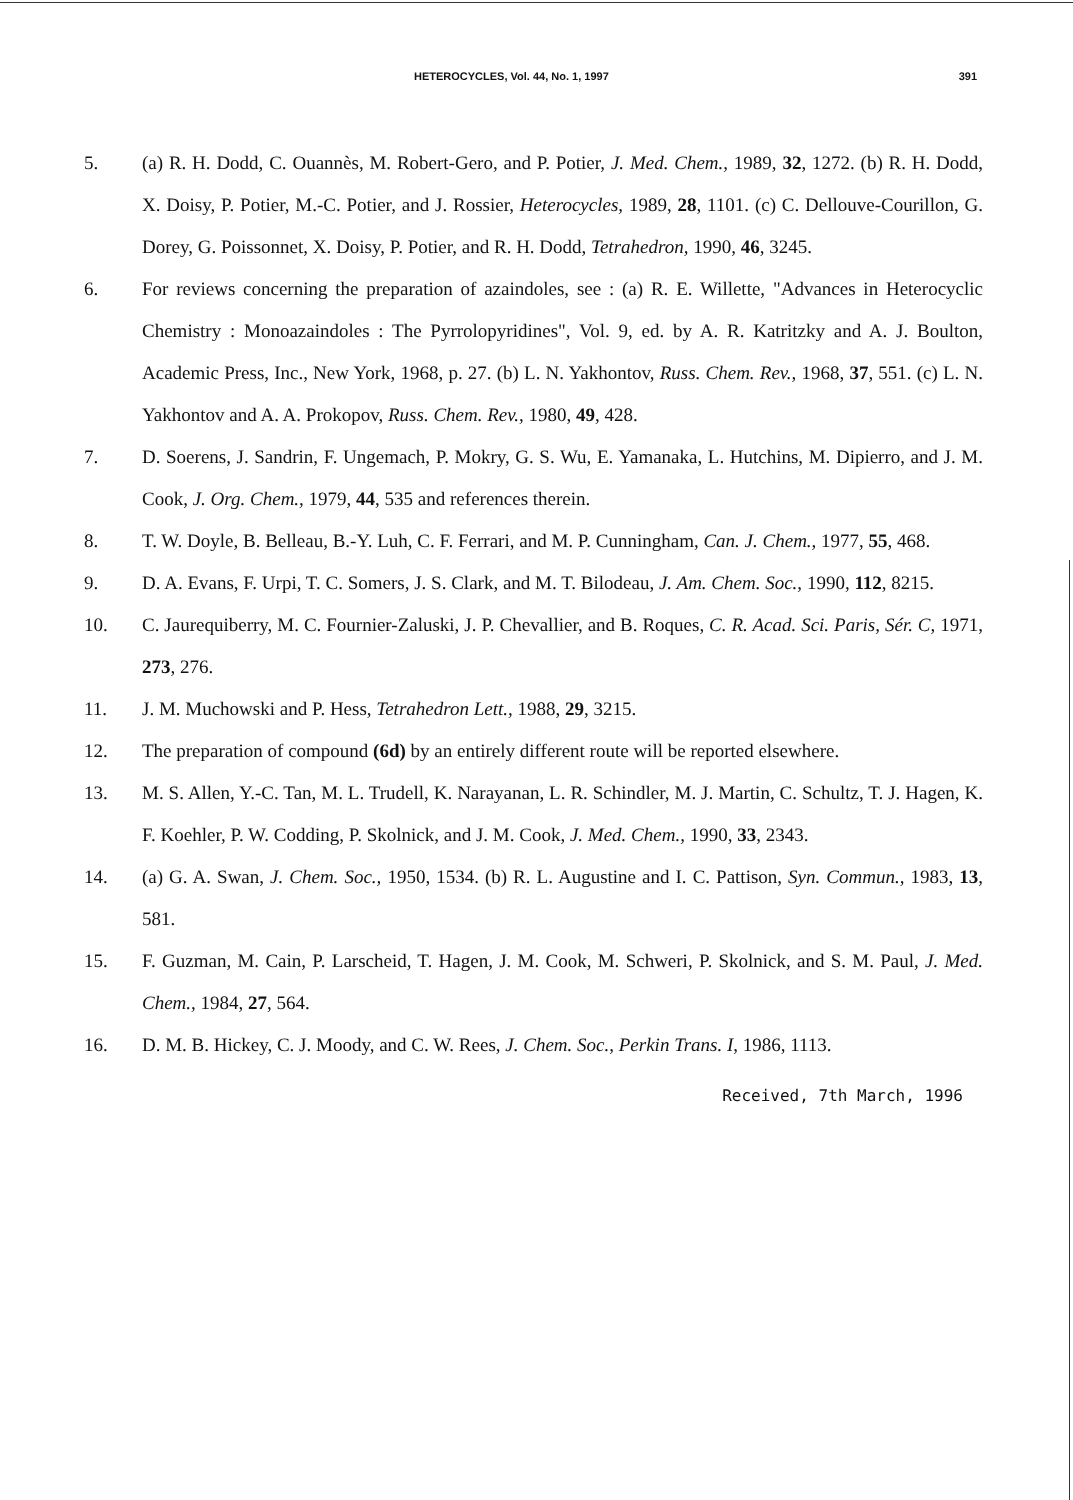HETEROCYCLES, Vol. 44, No. 1, 1997 391
5. (a) R. H. Dodd, C. Ouannès, M. Robert-Gero, and P. Potier, J. Med. Chem., 1989, 32, 1272. (b) R. H. Dodd, X. Doisy, P. Potier, M.-C. Potier, and J. Rossier, Heterocycles, 1989, 28, 1101. (c) C. Dellouve-Courillon, G. Dorey, G. Poissonnet, X. Doisy, P. Potier, and R. H. Dodd, Tetrahedron, 1990, 46, 3245.
6. For reviews concerning the preparation of azaindoles, see : (a) R. E. Willette, "Advances in Heterocyclic Chemistry : Monoazaindoles : The Pyrrolopyridines", Vol. 9, ed. by A. R. Katritzky and A. J. Boulton, Academic Press, Inc., New York, 1968, p. 27. (b) L. N. Yakhontov, Russ. Chem. Rev., 1968, 37, 551. (c) L. N. Yakhontov and A. A. Prokopov, Russ. Chem. Rev., 1980, 49, 428.
7. D. Soerens, J. Sandrin, F. Ungemach, P. Mokry, G. S. Wu, E. Yamanaka, L. Hutchins, M. Dipierro, and J. M. Cook, J. Org. Chem., 1979, 44, 535 and references therein.
8. T. W. Doyle, B. Belleau, B.-Y. Luh, C. F. Ferrari, and M. P. Cunningham, Can. J. Chem., 1977, 55, 468.
9. D. A. Evans, F. Urpi, T. C. Somers, J. S. Clark, and M. T. Bilodeau, J. Am. Chem. Soc., 1990, 112, 8215.
10. C. Jaurequiberry, M. C. Fournier-Zaluski, J. P. Chevallier, and B. Roques, C. R. Acad. Sci. Paris, Sér. C, 1971, 273, 276.
11. J. M. Muchowski and P. Hess, Tetrahedron Lett., 1988, 29, 3215.
12. The preparation of compound (6d) by an entirely different route will be reported elsewhere.
13. M. S. Allen, Y.-C. Tan, M. L. Trudell, K. Narayanan, L. R. Schindler, M. J. Martin, C. Schultz, T. J. Hagen, K. F. Koehler, P. W. Codding, P. Skolnick, and J. M. Cook, J. Med. Chem., 1990, 33, 2343.
14. (a) G. A. Swan, J. Chem. Soc., 1950, 1534. (b) R. L. Augustine and I. C. Pattison, Syn. Commun., 1983, 13, 581.
15. F. Guzman, M. Cain, P. Larscheid, T. Hagen, J. M. Cook, M. Schweri, P. Skolnick, and S. M. Paul, J. Med. Chem., 1984, 27, 564.
16. D. M. B. Hickey, C. J. Moody, and C. W. Rees, J. Chem. Soc., Perkin Trans. I, 1986, 1113.
Received, 7th March, 1996